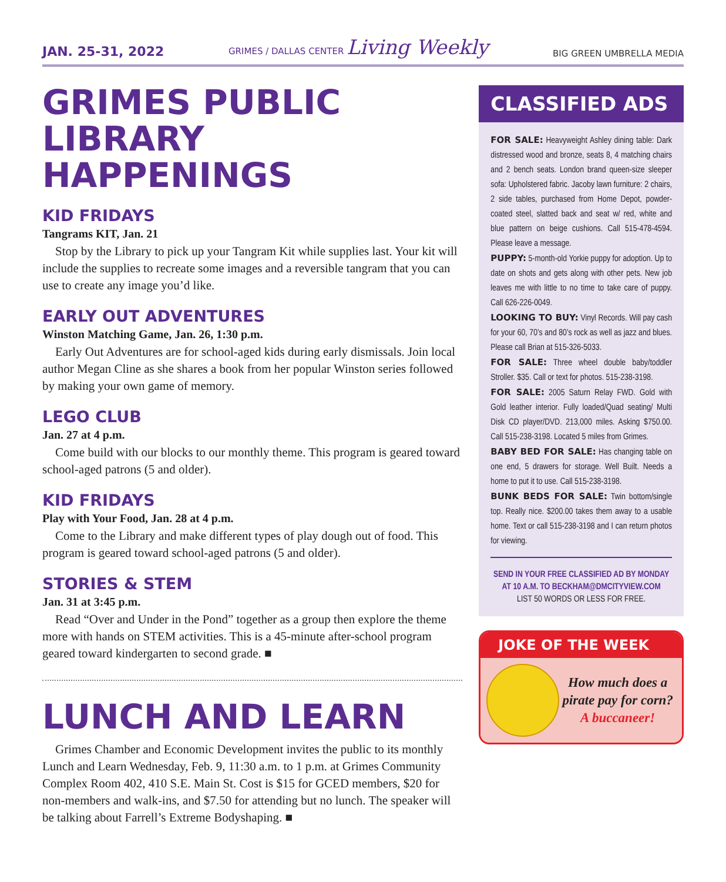JAN. 25-31, 2022
GRIMES / DALLAS CENTER Living Weekly
BIG GREEN UMBRELLA MEDIA
GRIMES PUBLIC LIBRARY HAPPENINGS
KID FRIDAYS
Tangrams KIT, Jan. 21
Stop by the Library to pick up your Tangram Kit while supplies last. Your kit will include the supplies to recreate some images and a reversible tangram that you can use to create any image you’d like.
EARLY OUT ADVENTURES
Winston Matching Game, Jan. 26, 1:30 p.m.
Early Out Adventures are for school-aged kids during early dismissals. Join local author Megan Cline as she shares a book from her popular Winston series followed by making your own game of memory.
LEGO CLUB
Jan. 27 at 4 p.m.
Come build with our blocks to our monthly theme. This program is geared toward school-aged patrons (5 and older).
KID FRIDAYS
Play with Your Food, Jan. 28 at 4 p.m.
Come to the Library and make different types of play dough out of food. This program is geared toward school-aged patrons (5 and older).
STORIES & STEM
Jan. 31 at 3:45 p.m.
Read “Over and Under in the Pond” together as a group then explore the theme more with hands on STEM activities. This is a 45-minute after-school program geared toward kindergarten to second grade. ■
LUNCH AND LEARN
Grimes Chamber and Economic Development invites the public to its monthly Lunch and Learn Wednesday, Feb. 9, 11:30 a.m. to 1 p.m. at Grimes Community Complex Room 402, 410 S.E. Main St. Cost is $15 for GCED members, $20 for non-members and walk-ins, and $7.50 for attending but no lunch. The speaker will be talking about Farrell’s Extreme Bodyshaping. ■
CLASSIFIED ADS
FOR SALE: Heavyweight Ashley dining table: Dark distressed wood and bronze, seats 8, 4 matching chairs and 2 bench seats. London brand queen-size sleeper sofa: Upholstered fabric. Jacoby lawn furniture: 2 chairs, 2 side tables, purchased from Home Depot, powder-coated steel, slatted back and seat w/ red, white and blue pattern on beige cushions. Call 515-478-4594. Please leave a message.
PUPPY: 5-month-old Yorkie puppy for adoption. Up to date on shots and gets along with other pets. New job leaves me with little to no time to take care of puppy. Call 626-226-0049.
LOOKING TO BUY: Vinyl Records. Will pay cash for your 60, 70’s and 80’s rock as well as jazz and blues. Please call Brian at 515-326-5033.
FOR SALE: Three wheel double baby/toddler Stroller. $35. Call or text for photos. 515-238-3198.
FOR SALE: 2005 Saturn Relay FWD. Gold with Gold leather interior. Fully loaded/Quad seating/ Multi Disk CD player/DVD. 213,000 miles. Asking $750.00. Call 515-238-3198. Located 5 miles from Grimes.
BABY BED FOR SALE: Has changing table on one end, 5 drawers for storage. Well Built. Needs a home to put it to use. Call 515-238-3198.
BUNK BEDS FOR SALE: Twin bottom/single top. Really nice. $200.00 takes them away to a usable home. Text or call 515-238-3198 and I can return photos for viewing.
SEND IN YOUR FREE CLASSIFIED AD BY MONDAY AT 10 A.M. TO BECKHAM@DMCITYVIEW.COM
LIST 50 WORDS OR LESS FOR FREE.
JOKE OF THE WEEK
How much does a pirate pay for corn?
A buccaneer!